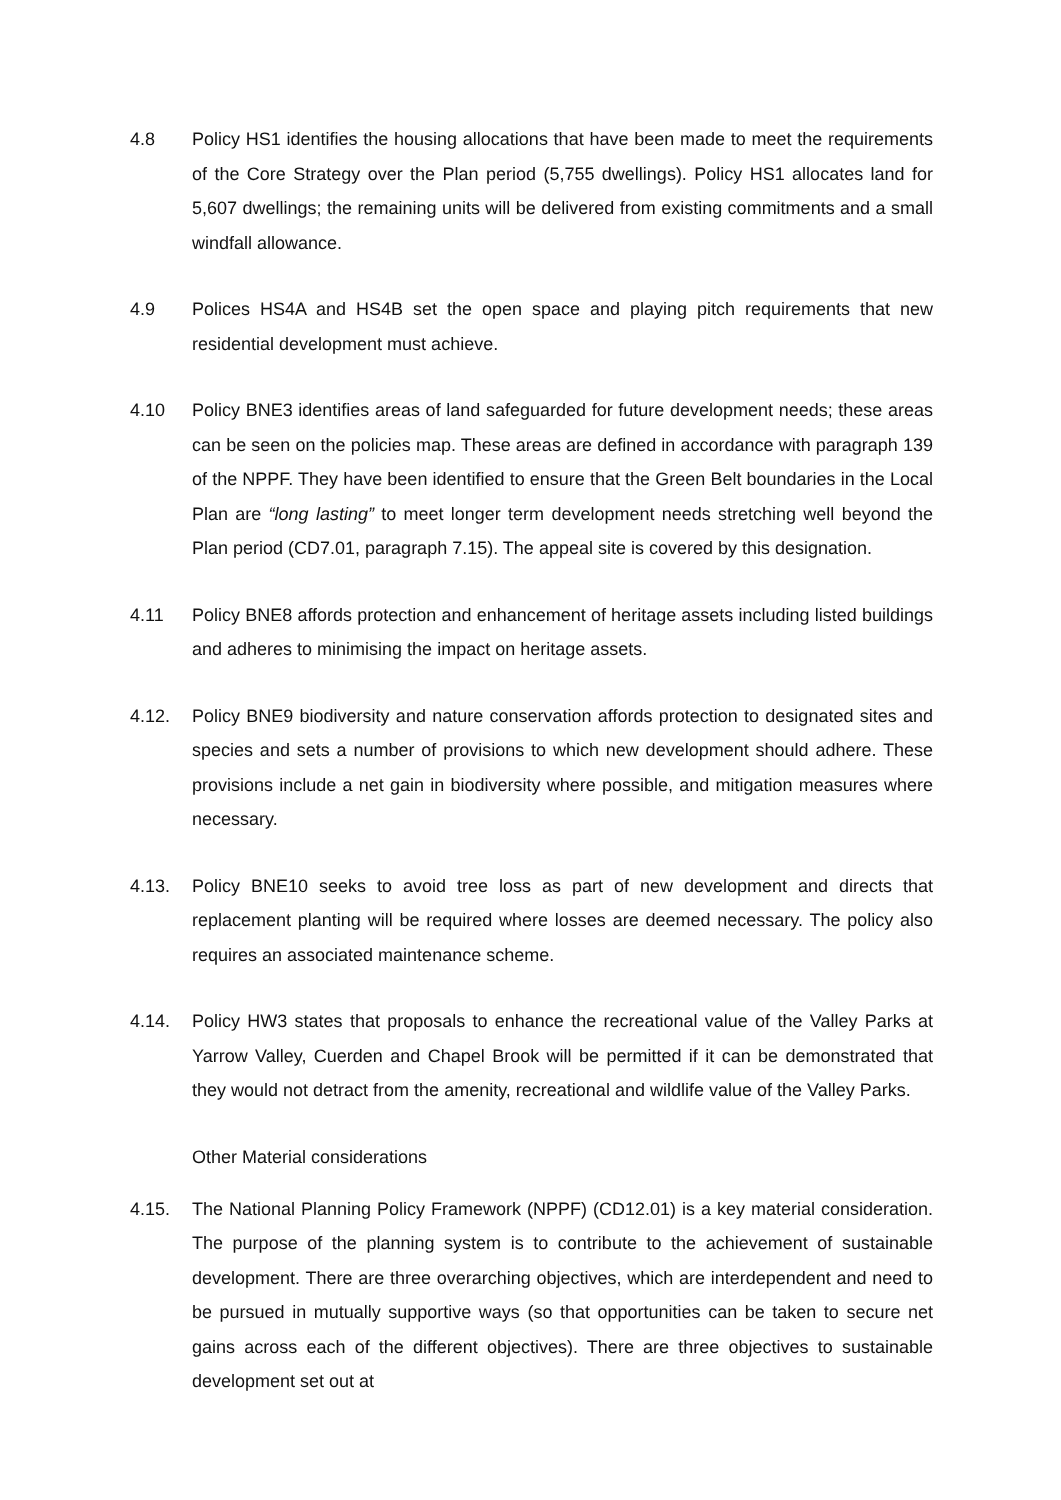4.8 Policy HS1 identifies the housing allocations that have been made to meet the requirements of the Core Strategy over the Plan period (5,755 dwellings). Policy HS1 allocates land for 5,607 dwellings; the remaining units will be delivered from existing commitments and a small windfall allowance.
4.9 Polices HS4A and HS4B set the open space and playing pitch requirements that new residential development must achieve.
4.10 Policy BNE3 identifies areas of land safeguarded for future development needs; these areas can be seen on the policies map. These areas are defined in accordance with paragraph 139 of the NPPF. They have been identified to ensure that the Green Belt boundaries in the Local Plan are “long lasting” to meet longer term development needs stretching well beyond the Plan period (CD7.01, paragraph 7.15). The appeal site is covered by this designation.
4.11 Policy BNE8 affords protection and enhancement of heritage assets including listed buildings and adheres to minimising the impact on heritage assets.
4.12. Policy BNE9 biodiversity and nature conservation affords protection to designated sites and species and sets a number of provisions to which new development should adhere. These provisions include a net gain in biodiversity where possible, and mitigation measures where necessary.
4.13. Policy BNE10 seeks to avoid tree loss as part of new development and directs that replacement planting will be required where losses are deemed necessary. The policy also requires an associated maintenance scheme.
4.14. Policy HW3 states that proposals to enhance the recreational value of the Valley Parks at Yarrow Valley, Cuerden and Chapel Brook will be permitted if it can be demonstrated that they would not detract from the amenity, recreational and wildlife value of the Valley Parks.
Other Material considerations
4.15. The National Planning Policy Framework (NPPF) (CD12.01) is a key material consideration. The purpose of the planning system is to contribute to the achievement of sustainable development. There are three overarching objectives, which are interdependent and need to be pursued in mutually supportive ways (so that opportunities can be taken to secure net gains across each of the different objectives). There are three objectives to sustainable development set out at